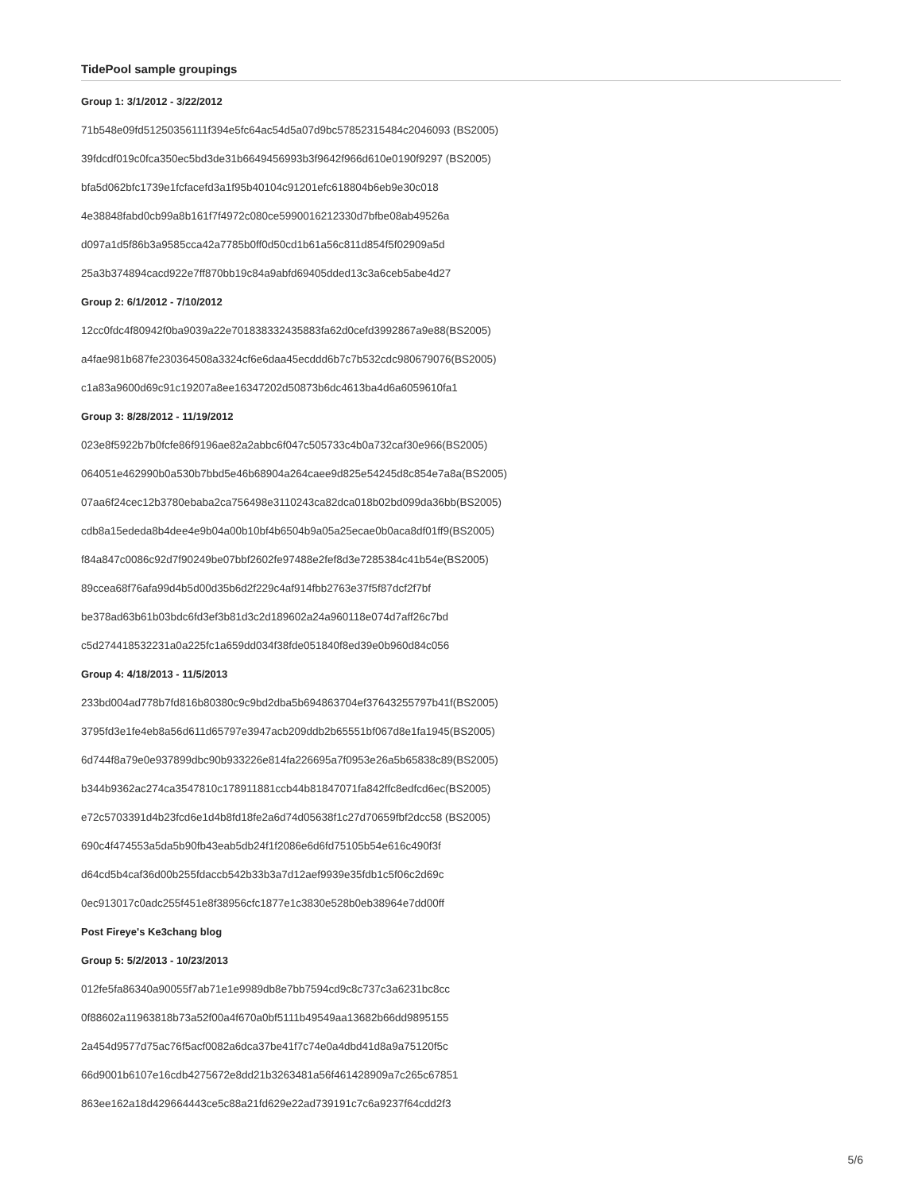TidePool sample groupings
Group 1: 3/1/2012 - 3/22/2012
71b548e09fd51250356111f394e5fc64ac54d5a07d9bc57852315484c2046093 (BS2005)
39fdcdf019c0fca350ec5bd3de31b6649456993b3f9642f966d610e0190f9297 (BS2005)
bfa5d062bfc1739e1fcfacefd3a1f95b40104c91201efc618804b6eb9e30c018
4e38848fabd0cb99a8b161f7f4972c080ce5990016212330d7bfbe08ab49526a
d097a1d5f86b3a9585cca42a7785b0ff0d50cd1b61a56c811d854f5f02909a5d
25a3b374894cacd922e7ff870bb19c84a9abfd69405dded13c3a6ceb5abe4d27
Group 2: 6/1/2012 - 7/10/2012
12cc0fdc4f80942f0ba9039a22e701838332435883fa62d0cefd3992867a9e88(BS2005)
a4fae981b687fe230364508a3324cf6e6daa45ecddd6b7c7b532cdc980679076(BS2005)
c1a83a9600d69c91c19207a8ee16347202d50873b6dc4613ba4d6a6059610fa1
Group 3: 8/28/2012 - 11/19/2012
023e8f5922b7b0fcfe86f9196ae82a2abbc6f047c505733c4b0a732caf30e966(BS2005)
064051e462990b0a530b7bbd5e46b68904a264caee9d825e54245d8c854e7a8a(BS2005)
07aa6f24cec12b3780ebaba2ca756498e3110243ca82dca018b02bd099da36bb(BS2005)
cdb8a15ededa8b4dee4e9b04a00b10bf4b6504b9a05a25ecae0b0aca8df01ff9(BS2005)
f84a847c0086c92d7f90249be07bbf2602fe97488e2fef8d3e7285384c41b54e(BS2005)
89ccea68f76afa99d4b5d00d35b6d2f229c4af914fbb2763e37f5f87dcf2f7bf
be378ad63b61b03bdc6fd3ef3b81d3c2d189602a24a960118e074d7aff26c7bd
c5d274418532231a0a225fc1a659dd034f38fde051840f8ed39e0b960d84c056
Group 4: 4/18/2013 - 11/5/2013
233bd004ad778b7fd816b80380c9c9bd2dba5b694863704ef37643255797b41f(BS2005)
3795fd3e1fe4eb8a56d611d65797e3947acb209ddb2b65551bf067d8e1fa1945(BS2005)
6d744f8a79e0e937899dbc90b933226e814fa226695a7f0953e26a5b65838c89(BS2005)
b344b9362ac274ca3547810c178911881ccb44b81847071fa842ffc8edfcd6ec(BS2005)
e72c5703391d4b23fcd6e1d4b8fd18fe2a6d74d05638f1c27d70659fbf2dcc58 (BS2005)
690c4f474553a5da5b90fb43eab5db24f1f2086e6d6fd75105b54e616c490f3f
d64cd5b4caf36d00b255fdaccb542b33b3a7d12aef9939e35fdb1c5f06c2d69c
0ec913017c0adc255f451e8f38956cfc1877e1c3830e528b0eb38964e7dd00ff
Post Fireye's Ke3chang blog
Group 5: 5/2/2013 - 10/23/2013
012fe5fa86340a90055f7ab71e1e9989db8e7bb7594cd9c8c737c3a6231bc8cc
0f88602a11963818b73a52f00a4f670a0bf5111b49549aa13682b66dd9895155
2a454d9577d75ac76f5acf0082a6dca37be41f7c74e0a4dbd41d8a9a75120f5c
66d9001b6107e16cdb4275672e8dd21b3263481a56f461428909a7c265c67851
863ee162a18d429664443ce5c88a21fd629e22ad739191c7c6a9237f64cdd2f3
5/6